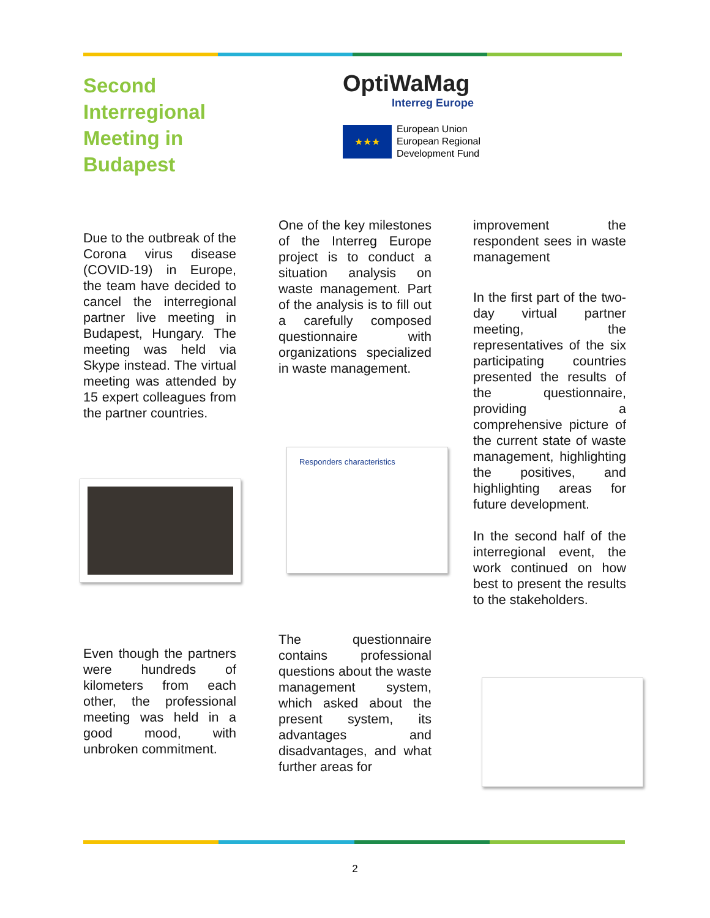Second Interregional Meeting in Budapest
OptiWaMag
Interreg Europe
★★★
European Union
European Regional
Development Fund
Due to the outbreak of the Corona virus disease (COVID-19) in Europe, the team have decided to cancel the interregional partner live meeting in Budapest, Hungary. The meeting was held via Skype instead. The virtual meeting was attended by 15 expert colleagues from the partner countries.
Even though the partners were hundreds of kilometers from each other, the professional meeting was held in a good mood, with unbroken commitment.
One of the key milestones of the Interreg Europe project is to conduct a situation analysis on waste management. Part of the analysis is to fill out a carefully composed questionnaire with organizations specialized in waste management.
Responders characteristics
The questionnaire contains professional questions about the waste management system, which asked about the present system, its advantages and disadvantages, and what further areas for
improvement the respondent sees in waste management
In the first part of the two-day virtual partner meeting, the representatives of the six participating countries presented the results of the questionnaire, providing a comprehensive picture of the current state of waste management, highlighting the positives, and highlighting areas for future development.
In the second half of the interregional event, the work continued on how best to present the results to the stakeholders.
2